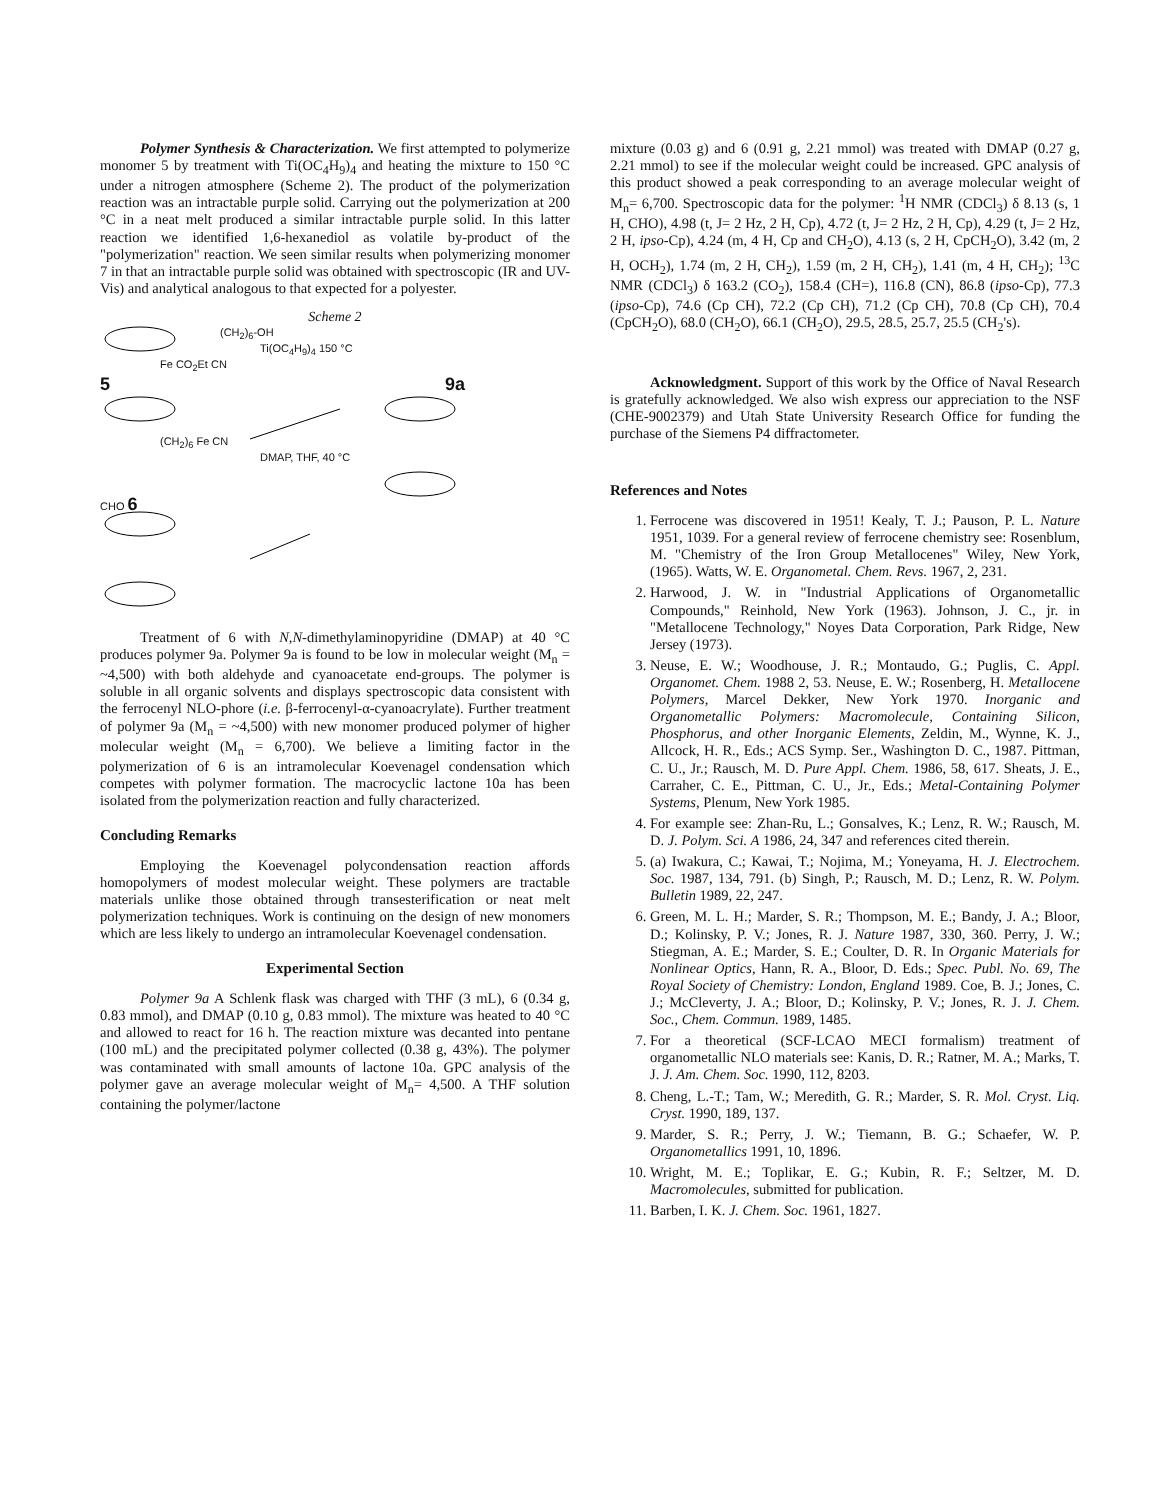Polymer Synthesis & Characterization. We first attempted to polymerize monomer 5 by treatment with Ti(OC<sub>4</sub>H<sub>9</sub>)<sub>4</sub> and heating the mixture to 150 °C under a nitrogen atmosphere (Scheme 2). The product of the polymerization reaction was an intractable purple solid. Carrying out the polymerization at 200 °C in a neat melt produced a similar intractable purple solid. In this latter reaction we identified 1,6-hexanediol as volatile by-product of the "polymerization" reaction. We seen similar results when polymerizing monomer 7 in that an intractable purple solid was obtained with spectroscopic (IR and UV-Vis) and analytical analogous to that expected for a polyester.
Scheme 2
(CH<sub>2</sub>)<sub>6</sub>-OH
Ti(OC<sub>4</sub>H<sub>9</sub>)<sub>4</sub> 150 °C
Fe CO<sub>2</sub>Et CN
5 9a
(CH<sub>2</sub>)<sub>6</sub> Fe CN
DMAP, THF, 40 °C
CHO 6
Treatment of 6 with N,N-dimethylaminopyridine (DMAP) at 40 °C produces polymer 9a. Polymer 9a is found to be low in molecular weight (M<sub>n</sub> = ~4,500) with both aldehyde and cyanoacetate end-groups. The polymer is soluble in all organic solvents and displays spectroscopic data consistent with the ferrocenyl NLO-phore (i.e. β-ferrocenyl-α-cyanoacrylate). Further treatment of polymer 9a (M<sub>n</sub> = ~4,500) with new monomer produced polymer of higher molecular weight (M<sub>n</sub> = 6,700). We believe a limiting factor in the polymerization of 6 is an intramolecular Koevenagel condensation which competes with polymer formation. The macrocyclic lactone 10a has been isolated from the polymerization reaction and fully characterized.
Concluding Remarks
Employing the Koevenagel polycondensation reaction affords homopolymers of modest molecular weight. These polymers are tractable materials unlike those obtained through transesterification or neat melt polymerization techniques. Work is continuing on the design of new monomers which are less likely to undergo an intramolecular Koevenagel condensation.
Experimental Section
Polymer 9a A Schlenk flask was charged with THF (3 mL), 6 (0.34 g, 0.83 mmol), and DMAP (0.10 g, 0.83 mmol). The mixture was heated to 40 °C and allowed to react for 16 h. The reaction mixture was decanted into pentane (100 mL) and the precipitated polymer collected (0.38 g, 43%). The polymer was contaminated with small amounts of lactone 10a. GPC analysis of the polymer gave an average molecular weight of M<sub>n</sub>= 4,500. A THF solution containing the polymer/lactone
mixture (0.03 g) and 6 (0.91 g, 2.21 mmol) was treated with DMAP (0.27 g, 2.21 mmol) to see if the molecular weight could be increased. GPC analysis of this product showed a peak corresponding to an average molecular weight of M<sub>n</sub>= 6,700. Spectroscopic data for the polymer: <sup>1</sup>H NMR (CDCl<sub>3</sub>) δ 8.13 (s, 1 H, CHO), 4.98 (t, J= 2 Hz, 2 H, Cp), 4.72 (t, J= 2 Hz, 2 H, Cp), 4.29 (t, J= 2 Hz, 2 H, ipso-Cp), 4.24 (m, 4 H, Cp and CH<sub>2</sub>O), 4.13 (s, 2 H, CpCH<sub>2</sub>O), 3.42 (m, 2 H, OCH<sub>2</sub>), 1.74 (m, 2 H, CH<sub>2</sub>), 1.59 (m, 2 H, CH<sub>2</sub>), 1.41 (m, 4 H, CH<sub>2</sub>); <sup>13</sup>C NMR (CDCl<sub>3</sub>) δ 163.2 (CO<sub>2</sub>), 158.4 (CH=), 116.8 (CN), 86.8 (ipso-Cp), 77.3 (ipso-Cp), 74.6 (Cp CH), 72.2 (Cp CH), 71.2 (Cp CH), 70.8 (Cp CH), 70.4 (CpCH<sub>2</sub>O), 68.0 (CH<sub>2</sub>O), 66.1 (CH<sub>2</sub>O), 29.5, 28.5, 25.7, 25.5 (CH<sub>2</sub>'s).
Acknowledgment. Support of this work by the Office of Naval Research is gratefully acknowledged. We also wish express our appreciation to the NSF (CHE-9002379) and Utah State University Research Office for funding the purchase of the Siemens P4 diffractometer.
References and Notes
1. Ferrocene was discovered in 1951! Kealy, T. J.; Pauson, P. L. Nature 1951, 1039. For a general review of ferrocene chemistry see: Rosenblum, M. "Chemistry of the Iron Group Metallocenes" Wiley, New York, (1965). Watts, W. E. Organometal. Chem. Revs. 1967, 2, 231.
2. Harwood, J. W. in "Industrial Applications of Organometallic Compounds," Reinhold, New York (1963). Johnson, J. C., jr. in "Metallocene Technology," Noyes Data Corporation, Park Ridge, New Jersey (1973).
3. Neuse, E. W.; Woodhouse, J. R.; Montaudo, G.; Puglis, C. Appl. Organomet. Chem. 1988 2, 53. Neuse, E. W.; Rosenberg, H. Metallocene Polymers, Marcel Dekker, New York 1970. Inorganic and Organometallic Polymers: Macromolecule, Containing Silicon, Phosphorus, and other Inorganic Elements, Zeldin, M., Wynne, K. J., Allcock, H. R., Eds.; ACS Symp. Ser., Washington D. C., 1987. Pittman, C. U., Jr.; Rausch, M. D. Pure Appl. Chem. 1986, 58, 617. Sheats, J. E., Carraher, C. E., Pittman, C. U., Jr., Eds.; Metal-Containing Polymer Systems, Plenum, New York 1985.
4. For example see: Zhan-Ru, L.; Gonsalves, K.; Lenz, R. W.; Rausch, M. D. J. Polym. Sci. A 1986, 24, 347 and references cited therein.
5. (a) Iwakura, C.; Kawai, T.; Nojima, M.; Yoneyama, H. J. Electrochem. Soc. 1987, 134, 791. (b) Singh, P.; Rausch, M. D.; Lenz, R. W. Polym. Bulletin 1989, 22, 247.
6. Green, M. L. H.; Marder, S. R.; Thompson, M. E.; Bandy, J. A.; Bloor, D.; Kolinsky, P. V.; Jones, R. J. Nature 1987, 330, 360. Perry, J. W.; Stiegman, A. E.; Marder, S. E.; Coulter, D. R. In Organic Materials for Nonlinear Optics, Hann, R. A., Bloor, D. Eds.; Spec. Publ. No. 69, The Royal Society of Chemistry: London, England 1989. Coe, B. J.; Jones, C. J.; McCleverty, J. A.; Bloor, D.; Kolinsky, P. V.; Jones, R. J. J. Chem. Soc., Chem. Commun. 1989, 1485.
7. For a theoretical (SCF-LCAO MECI formalism) treatment of organometallic NLO materials see: Kanis, D. R.; Ratner, M. A.; Marks, T. J. J. Am. Chem. Soc. 1990, 112, 8203.
8. Cheng, L.-T.; Tam, W.; Meredith, G. R.; Marder, S. R. Mol. Cryst. Liq. Cryst. 1990, 189, 137.
9. Marder, S. R.; Perry, J. W.; Tiemann, B. G.; Schaefer, W. P. Organometallics 1991, 10, 1896.
10. Wright, M. E.; Toplikar, E. G.; Kubin, R. F.; Seltzer, M. D. Macromolecules, submitted for publication.
11. Barben, I. K. J. Chem. Soc. 1961, 1827.